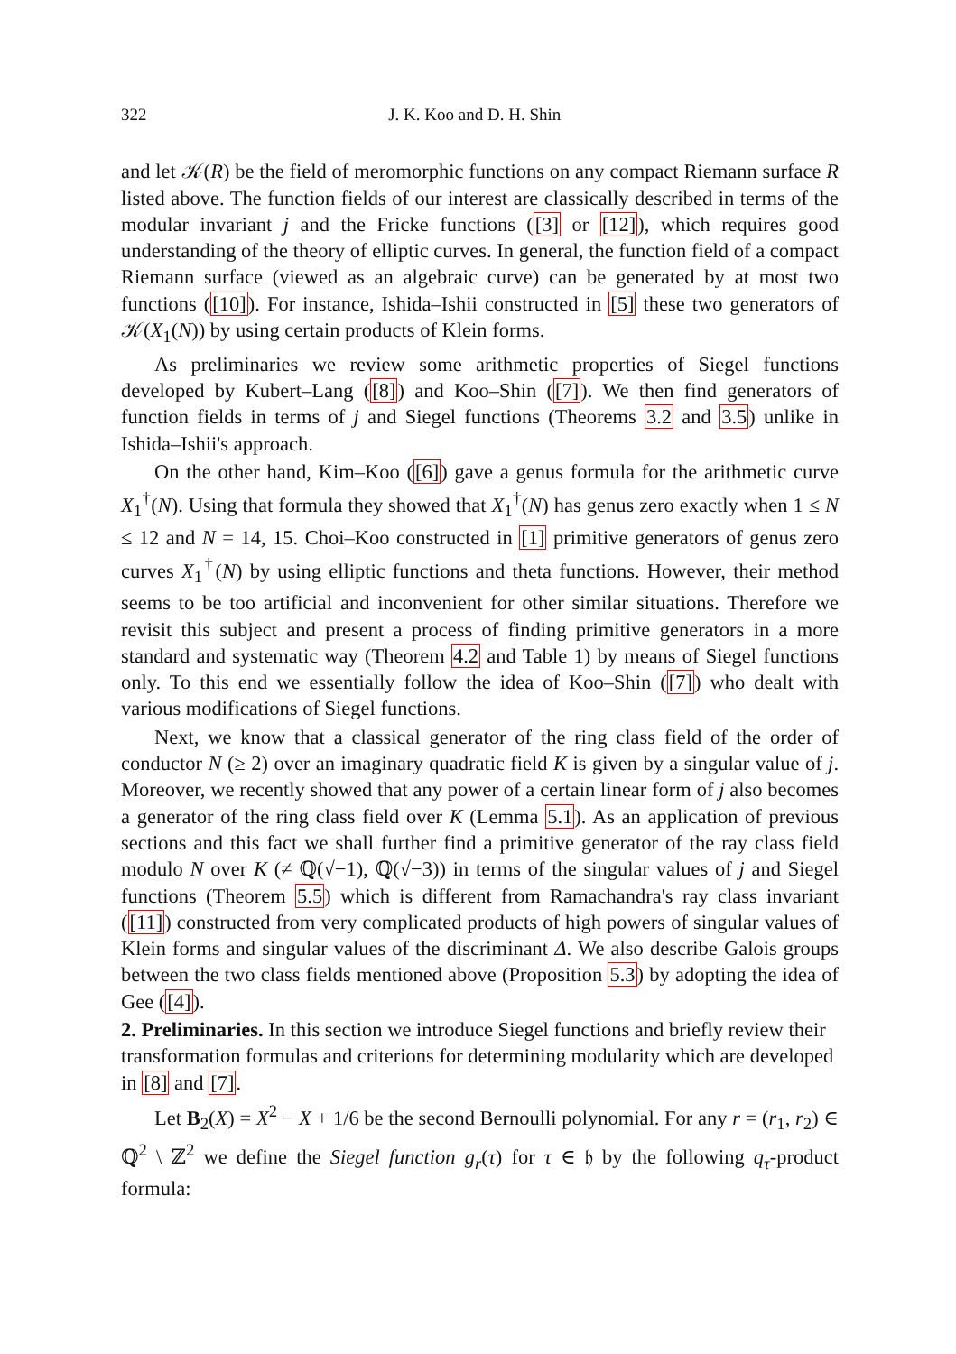322 J. K. Koo and D. H. Shin
and let 𝒦(R) be the field of meromorphic functions on any compact Riemann surface R listed above. The function fields of our interest are classically described in terms of the modular invariant j and the Fricke functions ([3] or [12]), which requires good understanding of the theory of elliptic curves. In general, the function field of a compact Riemann surface (viewed as an algebraic curve) can be generated by at most two functions ([10]). For instance, Ishida–Ishii constructed in [5] these two generators of 𝒦(X<sub>1</sub>(N)) by using certain products of Klein forms.
As preliminaries we review some arithmetic properties of Siegel functions developed by Kubert–Lang ([8]) and Koo–Shin ([7]). We then find generators of function fields in terms of j and Siegel functions (Theorems 3.2 and 3.5) unlike in Ishida–Ishii's approach.
On the other hand, Kim–Koo ([6]) gave a genus formula for the arithmetic curve X<sub>1</sub><sup>†</sup>(N). Using that formula they showed that X<sub>1</sub><sup>†</sup>(N) has genus zero exactly when 1 ≤ N ≤ 12 and N = 14, 15. Choi–Koo constructed in [1] primitive generators of genus zero curves X<sub>1</sub><sup>†</sup>(N) by using elliptic functions and theta functions. However, their method seems to be too artificial and inconvenient for other similar situations. Therefore we revisit this subject and present a process of finding primitive generators in a more standard and systematic way (Theorem 4.2 and Table 1) by means of Siegel functions only. To this end we essentially follow the idea of Koo–Shin ([7]) who dealt with various modifications of Siegel functions.
Next, we know that a classical generator of the ring class field of the order of conductor N (≥ 2) over an imaginary quadratic field K is given by a singular value of j. Moreover, we recently showed that any power of a certain linear form of j also becomes a generator of the ring class field over K (Lemma 5.1). As an application of previous sections and this fact we shall further find a primitive generator of the ray class field modulo N over K (≠ ℚ(√−1), ℚ(√−3)) in terms of the singular values of j and Siegel functions (Theorem 5.5) which is different from Ramachandra's ray class invariant ([11]) constructed from very complicated products of high powers of singular values of Klein forms and singular values of the discriminant Δ. We also describe Galois groups between the two class fields mentioned above (Proposition 5.3) by adopting the idea of Gee ([4]).
2. Preliminaries.
In this section we introduce Siegel functions and briefly review their transformation formulas and criterions for determining modularity which are developed in [8] and [7].
Let B<sub>2</sub>(X) = X<sup>2</sup> − X + 1/6 be the second Bernoulli polynomial. For any r = (r<sub>1</sub>, r<sub>2</sub>) ∈ ℚ<sup>2</sup> \ ℤ<sup>2</sup> we define the Siegel function g<sub>r</sub>(τ) for τ ∈ 𝔥 by the following q<sub>τ</sub>-product formula: